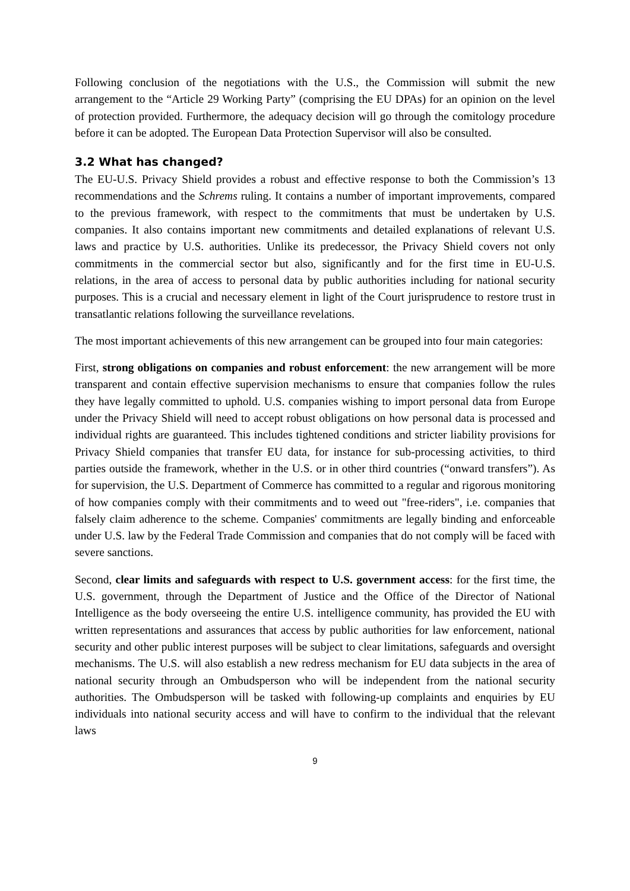Following conclusion of the negotiations with the U.S., the Commission will submit the new arrangement to the “Article 29 Working Party” (comprising the EU DPAs) for an opinion on the level of protection provided. Furthermore, the adequacy decision will go through the comitology procedure before it can be adopted. The European Data Protection Supervisor will also be consulted.
3.2 What has changed?
The EU-U.S. Privacy Shield provides a robust and effective response to both the Commission’s 13 recommendations and the Schrems ruling. It contains a number of important improvements, compared to the previous framework, with respect to the commitments that must be undertaken by U.S. companies. It also contains important new commitments and detailed explanations of relevant U.S. laws and practice by U.S. authorities. Unlike its predecessor, the Privacy Shield covers not only commitments in the commercial sector but also, significantly and for the first time in EU-U.S. relations, in the area of access to personal data by public authorities including for national security purposes. This is a crucial and necessary element in light of the Court jurisprudence to restore trust in transatlantic relations following the surveillance revelations.
The most important achievements of this new arrangement can be grouped into four main categories:
First, strong obligations on companies and robust enforcement: the new arrangement will be more transparent and contain effective supervision mechanisms to ensure that companies follow the rules they have legally committed to uphold. U.S. companies wishing to import personal data from Europe under the Privacy Shield will need to accept robust obligations on how personal data is processed and individual rights are guaranteed. This includes tightened conditions and stricter liability provisions for Privacy Shield companies that transfer EU data, for instance for sub-processing activities, to third parties outside the framework, whether in the U.S. or in other third countries (“onward transfers”). As for supervision, the U.S. Department of Commerce has committed to a regular and rigorous monitoring of how companies comply with their commitments and to weed out "free-riders", i.e. companies that falsely claim adherence to the scheme. Companies' commitments are legally binding and enforceable under U.S. law by the Federal Trade Commission and companies that do not comply will be faced with severe sanctions.
Second, clear limits and safeguards with respect to U.S. government access: for the first time, the U.S. government, through the Department of Justice and the Office of the Director of National Intelligence as the body overseeing the entire U.S. intelligence community, has provided the EU with written representations and assurances that access by public authorities for law enforcement, national security and other public interest purposes will be subject to clear limitations, safeguards and oversight mechanisms. The U.S. will also establish a new redress mechanism for EU data subjects in the area of national security through an Ombudsperson who will be independent from the national security authorities. The Ombudsperson will be tasked with following-up complaints and enquiries by EU individuals into national security access and will have to confirm to the individual that the relevant laws
9